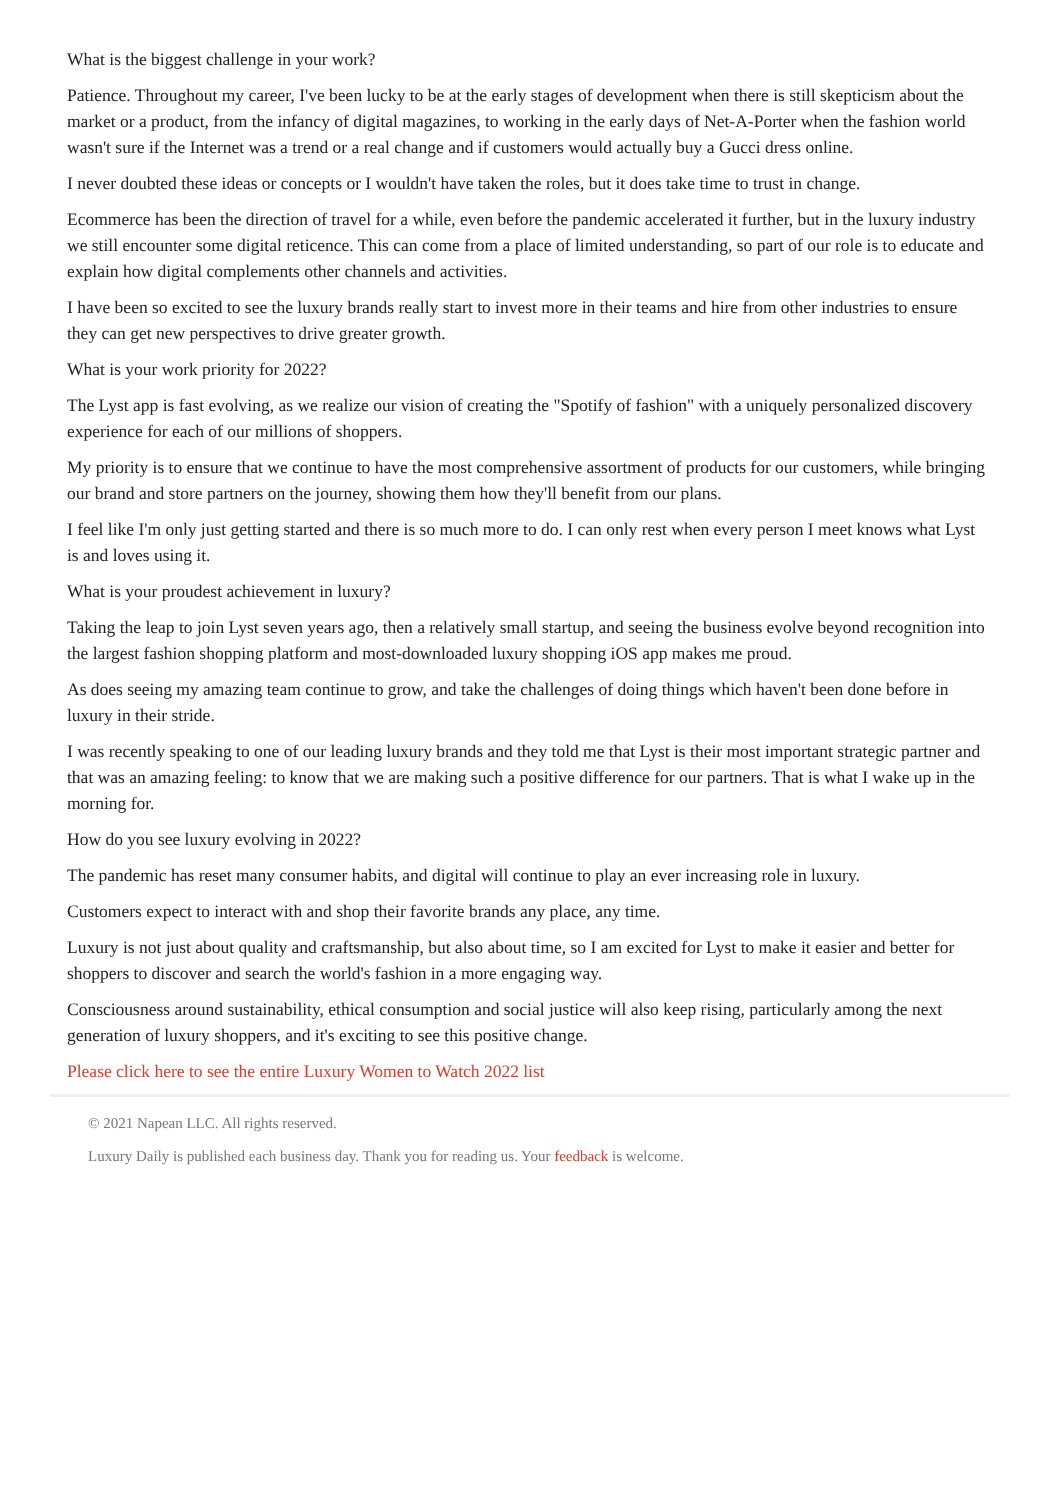What is the biggest challenge in your work?
Patience. Throughout my career, I've been lucky to be at the early stages of development when there is still skepticism about the market or a product, from the infancy of digital magazines, to working in the early days of Net-A-Porter when the fashion world wasn't sure if the Internet was a trend or a real change and if customers would actually buy a Gucci dress online.
I never doubted these ideas or concepts or I wouldn't have taken the roles, but it does take time to trust in change.
Ecommerce has been the direction of travel for a while, even before the pandemic accelerated it further, but in the luxury industry we still encounter some digital reticence. This can come from a place of limited understanding, so part of our role is to educate and explain how digital complements other channels and activities.
I have been so excited to see the luxury brands really start to invest more in their teams and hire from other industries to ensure they can get new perspectives to drive greater growth.
What is your work priority for 2022?
The Lyst app is fast evolving, as we realize our vision of creating the "Spotify of fashion" with a uniquely personalized discovery experience for each of our millions of shoppers.
My priority is to ensure that we continue to have the most comprehensive assortment of products for our customers, while bringing our brand and store partners on the journey, showing them how they'll benefit from our plans.
I feel like I'm only just getting started and there is so much more to do. I can only rest when every person I meet knows what Lyst is and loves using it.
What is your proudest achievement in luxury?
Taking the leap to join Lyst seven years ago, then a relatively small startup, and seeing the business evolve beyond recognition into the largest fashion shopping platform and most-downloaded luxury shopping iOS app makes me proud.
As does seeing my amazing team continue to grow, and take the challenges of doing things which haven't been done before in luxury in their stride.
I was recently speaking to one of our leading luxury brands and they told me that Lyst is their most important strategic partner and that was an amazing feeling: to know that we are making such a positive difference for our partners. That is what I wake up in the morning for.
How do you see luxury evolving in 2022?
The pandemic has reset many consumer habits, and digital will continue to play an ever increasing role in luxury.
Customers expect to interact with and shop their favorite brands any place, any time.
Luxury is not just about quality and craftsmanship, but also about time, so I am excited for Lyst to make it easier and better for shoppers to discover and search the world's fashion in a more engaging way.
Consciousness around sustainability, ethical consumption and social justice will also keep rising, particularly among the next generation of luxury shoppers, and it's exciting to see this positive change.
Please click here to see the entire Luxury Women to Watch 2022 list
© 2021 Napean LLC. All rights reserved.
Luxury Daily is published each business day. Thank you for reading us. Your feedback is welcome.